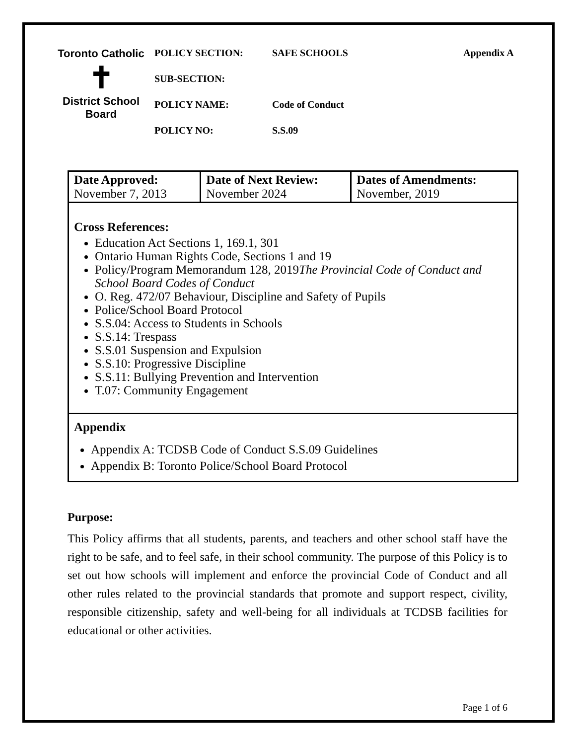Toronto Catholic
✝
District School Board
POLICY SECTION: SAFE SCHOOLS Appendix A
SUB-SECTION:
POLICY NAME: Code of Conduct
POLICY NO: S.S.09
| Date Approved: November 7, 2013 | Date of Next Review: November 2024 | Dates of Amendments: November, 2019 |
| Cross References: Education Act Sections 1, 169.1, 301 Ontario Human Rights Code, Sections 1 and 19 Policy/Program Memorandum 128, 2019 The Provincial Code of Conduct and School Board Codes of Conduct O. Reg. 472/07 Behaviour, Discipline and Safety of Pupils Police/School Board Protocol S.S.04: Access to Students in Schools S.S.14: Trespass S.S.01 Suspension and Expulsion S.S.10: Progressive Discipline S.S.11: Bullying Prevention and Intervention T.07: Community Engagement | | |
| Appendix Appendix A: TCDSB Code of Conduct S.S.09 Guidelines Appendix B: Toronto Police/School Board Protocol | | |
Purpose:
This Policy affirms that all students, parents, and teachers and other school staff have the right to be safe, and to feel safe, in their school community. The purpose of this Policy is to set out how schools will implement and enforce the provincial Code of Conduct and all other rules related to the provincial standards that promote and support respect, civility, responsible citizenship, safety and well-being for all individuals at TCDSB facilities for educational or other activities.
Page 1 of 6